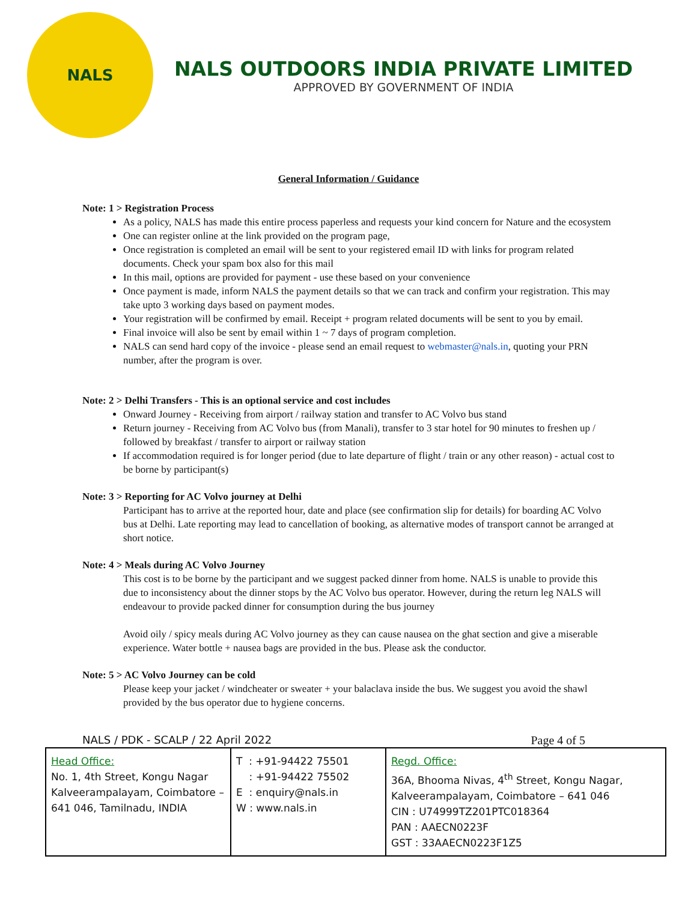NALS
NALS OUTDOORS INDIA PRIVATE LIMITED
APPROVED BY GOVERNMENT OF INDIA
General Information / Guidance
Note: 1 > Registration Process
As a policy, NALS has made this entire process paperless and requests your kind concern for Nature and the ecosystem
One can register online at the link provided on the program page,
Once registration is completed an email will be sent to your registered email ID with links for program related documents. Check your spam box also for this mail
In this mail, options are provided for payment - use these based on your convenience
Once payment is made, inform NALS the payment details so that we can track and confirm your registration. This may take upto 3 working days based on payment modes.
Your registration will be confirmed by email. Receipt + program related documents will be sent to you by email.
Final invoice will also be sent by email within 1 ~ 7 days of program completion.
NALS can send hard copy of the invoice - please send an email request to webmaster@nals.in, quoting your PRN number, after the program is over.
Note: 2 > Delhi Transfers - This is an optional service and cost includes
Onward Journey - Receiving from airport / railway station and transfer to AC Volvo bus stand
Return journey - Receiving from AC Volvo bus (from Manali), transfer to 3 star hotel for 90 minutes to freshen up / followed by breakfast / transfer to airport or railway station
If accommodation required is for longer period (due to late departure of flight / train or any other reason) - actual cost to be borne by participant(s)
Note: 3 > Reporting for AC Volvo journey at Delhi
Participant has to arrive at the reported hour, date and place (see confirmation slip for details) for boarding AC Volvo bus at Delhi. Late reporting may lead to cancellation of booking, as alternative modes of transport cannot be arranged at short notice.
Note: 4 > Meals during AC Volvo Journey
This cost is to be borne by the participant and we suggest packed dinner from home. NALS is unable to provide this due to inconsistency about the dinner stops by the AC Volvo bus operator. However, during the return leg NALS will endeavour to provide packed dinner for consumption during the bus journey
Avoid oily / spicy meals during AC Volvo journey as they can cause nausea on the ghat section and give a miserable experience. Water bottle + nausea bags are provided in the bus. Please ask the conductor.
Note: 5 > AC Volvo Journey can be cold
Please keep your jacket / windcheater or sweater + your balaclava inside the bus. We suggest you avoid the shawl provided by the bus operator due to hygiene concerns.
NALS / PDK - SCALP / 22 April 2022 Page 4 of 5
| Head Office: No. 1, 4th Street, Kongu Nagar Kalveerampalayam, Coimbatore – 641 046, Tamilnadu, INDIA | T : +91-94422 75501 : +91-94422 75502 E : enquiry@nals.in W : www.nals.in | Regd. Office: 36A, Bhooma Nivas, 4<sup>th</sup> Street, Kongu Nagar, Kalveerampalayam, Coimbatore – 641 046 CIN : U74999TZ201PTC018364 PAN : AAECN0223F GST : 33AAECN0223F1Z5 |